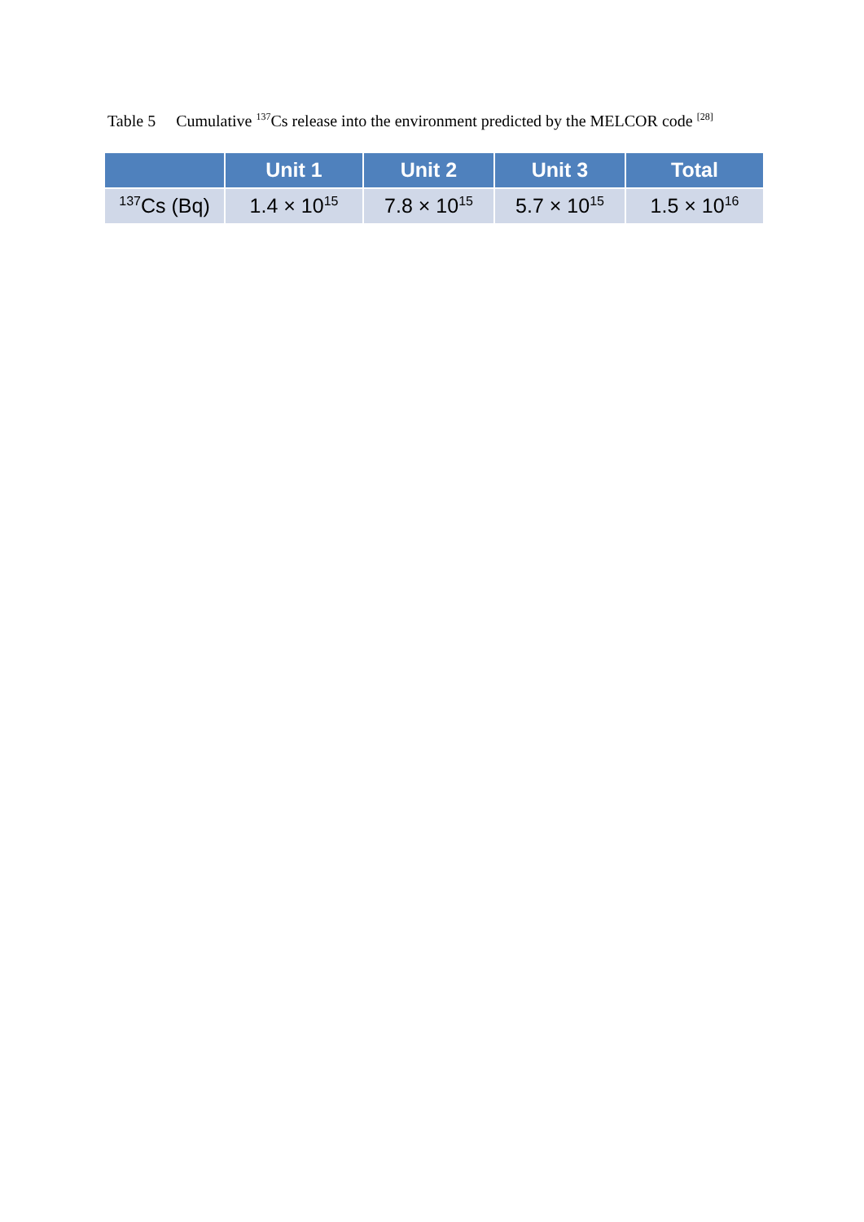Table 5 Cumulative <sup>137</sup>Cs release into the environment predicted by the MELCOR code <sup>[28]</sup>
| | Unit 1 | Unit 2 | Unit 3 | Total |
| --- | --- | --- | --- | --- |
| <sup>137</sup>Cs (Bq) | 1.4 × 10<sup>15</sup> | 7.8 × 10<sup>15</sup> | 5.7 × 10<sup>15</sup> | 1.5 × 10<sup>16</sup> |